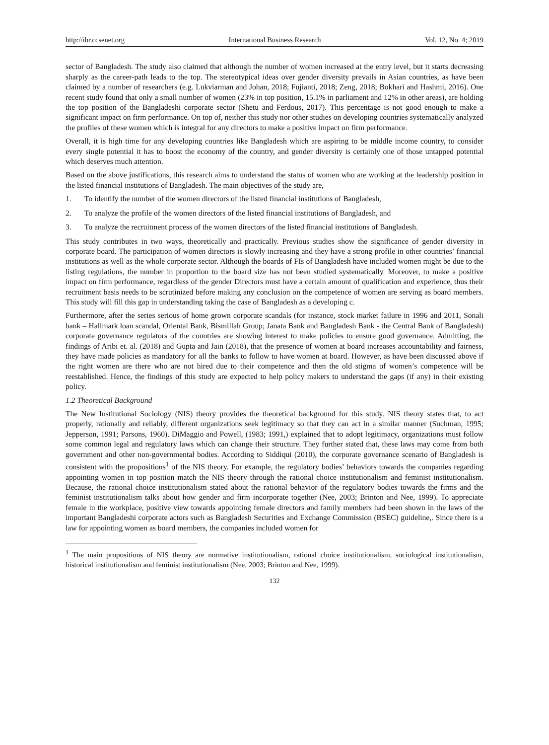http://ibr.ccsenet.org International Business Research Vol. 12, No. 4; 2019
sector of Bangladesh. The study also claimed that although the number of women increased at the entry level, but it starts decreasing sharply as the career-path leads to the top. The stereotypical ideas over gender diversity prevails in Asian countries, as have been claimed by a number of researchers (e.g. Lukviarman and Johan, 2018; Fujianti, 2018; Zeng, 2018; Bokhari and Hashmi, 2016). One recent study found that only a small number of women (23% in top position, 15.1% in parliament and 12% in other areas), are holding the top position of the Bangladeshi corporate sector (Shetu and Ferdous, 2017). This percentage is not good enough to make a significant impact on firm performance. On top of, neither this study nor other studies on developing countries systematically analyzed the profiles of these women which is integral for any directors to make a positive impact on firm performance.
Overall, it is high time for any developing countries like Bangladesh which are aspiring to be middle income country, to consider every single potential it has to boost the economy of the country, and gender diversity is certainly one of those untapped potential which deserves much attention.
Based on the above justifications, this research aims to understand the status of women who are working at the leadership position in the listed financial institutions of Bangladesh. The main objectives of the study are,
1. To identify the number of the women directors of the listed financial institutions of Bangladesh,
2. To analyze the profile of the women directors of the listed financial institutions of Bangladesh, and
3. To analyze the recruitment process of the women directors of the listed financial institutions of Bangladesh.
This study contributes in two ways, theoretically and practically. Previous studies show the significance of gender diversity in corporate board. The participation of women directors is slowly increasing and they have a strong profile in other countries’ financial institutions as well as the whole corporate sector. Although the boards of FIs of Bangladesh have included women might be due to the listing regulations, the number in proportion to the board size has not been studied systematically. Moreover, to make a positive impact on firm performance, regardless of the gender Directors must have a certain amount of qualification and experience, thus their recruitment basis needs to be scrutinized before making any conclusion on the competence of women are serving as board members. This study will fill this gap in understanding taking the case of Bangladesh as a developing c.
Furthermore, after the series serious of home grown corporate scandals (for instance, stock market failure in 1996 and 2011, Sonali bank – Hallmark loan scandal, Oriental Bank, Bismillah Group; Janata Bank and Bangladesh Bank - the Central Bank of Bangladesh) corporate governance regulators of the countries are showing interest to make policies to ensure good governance. Admitting, the findings of Aribi et. al. (2018) and Gupta and Jain (2018), that the presence of women at board increases accountability and fairness, they have made policies as mandatory for all the banks to follow to have women at board. However, as have been discussed above if the right women are there who are not hired due to their competence and then the old stigma of women’s competence will be reestablished. Hence, the findings of this study are expected to help policy makers to understand the gaps (if any) in their existing policy.
1.2 Theoretical Background
The New Institutional Sociology (NIS) theory provides the theoretical background for this study. NIS theory states that, to act properly, rationally and reliably, different organizations seek legitimacy so that they can act in a similar manner (Suchman, 1995; Jepperson, 1991; Parsons, 1960). DiMaggio and Powell, (1983; 1991,) explained that to adopt legitimacy, organizations must follow some common legal and regulatory laws which can change their structure. They further stated that, these laws may come from both government and other non-governmental bodies. According to Siddiqui (2010), the corporate governance scenario of Bangladesh is consistent with the propositions<sup>1</sup> of the NIS theory. For example, the regulatory bodies’ behaviors towards the companies regarding appointing women in top position match the NIS theory through the rational choice institutionalism and feminist institutionalism. Because, the rational choice institutionalism stated about the rational behavior of the regulatory bodies towards the firms and the feminist institutionalism talks about how gender and firm incorporate together (Nee, 2003; Brinton and Nee, 1999). To appreciate female in the workplace, positive view towards appointing female directors and family members had been shown in the laws of the important Bangladeshi corporate actors such as Bangladesh Securities and Exchange Commission (BSEC) guideline,. Since there is a law for appointing women as board members, the companies included women for
<sup>1</sup> The main propositions of NIS theory are normative institutionalism, rational choice institutionalism, sociological institutionalism, historical institutionalism and feminist institutionalism (Nee, 2003; Brinton and Nee, 1999).
132